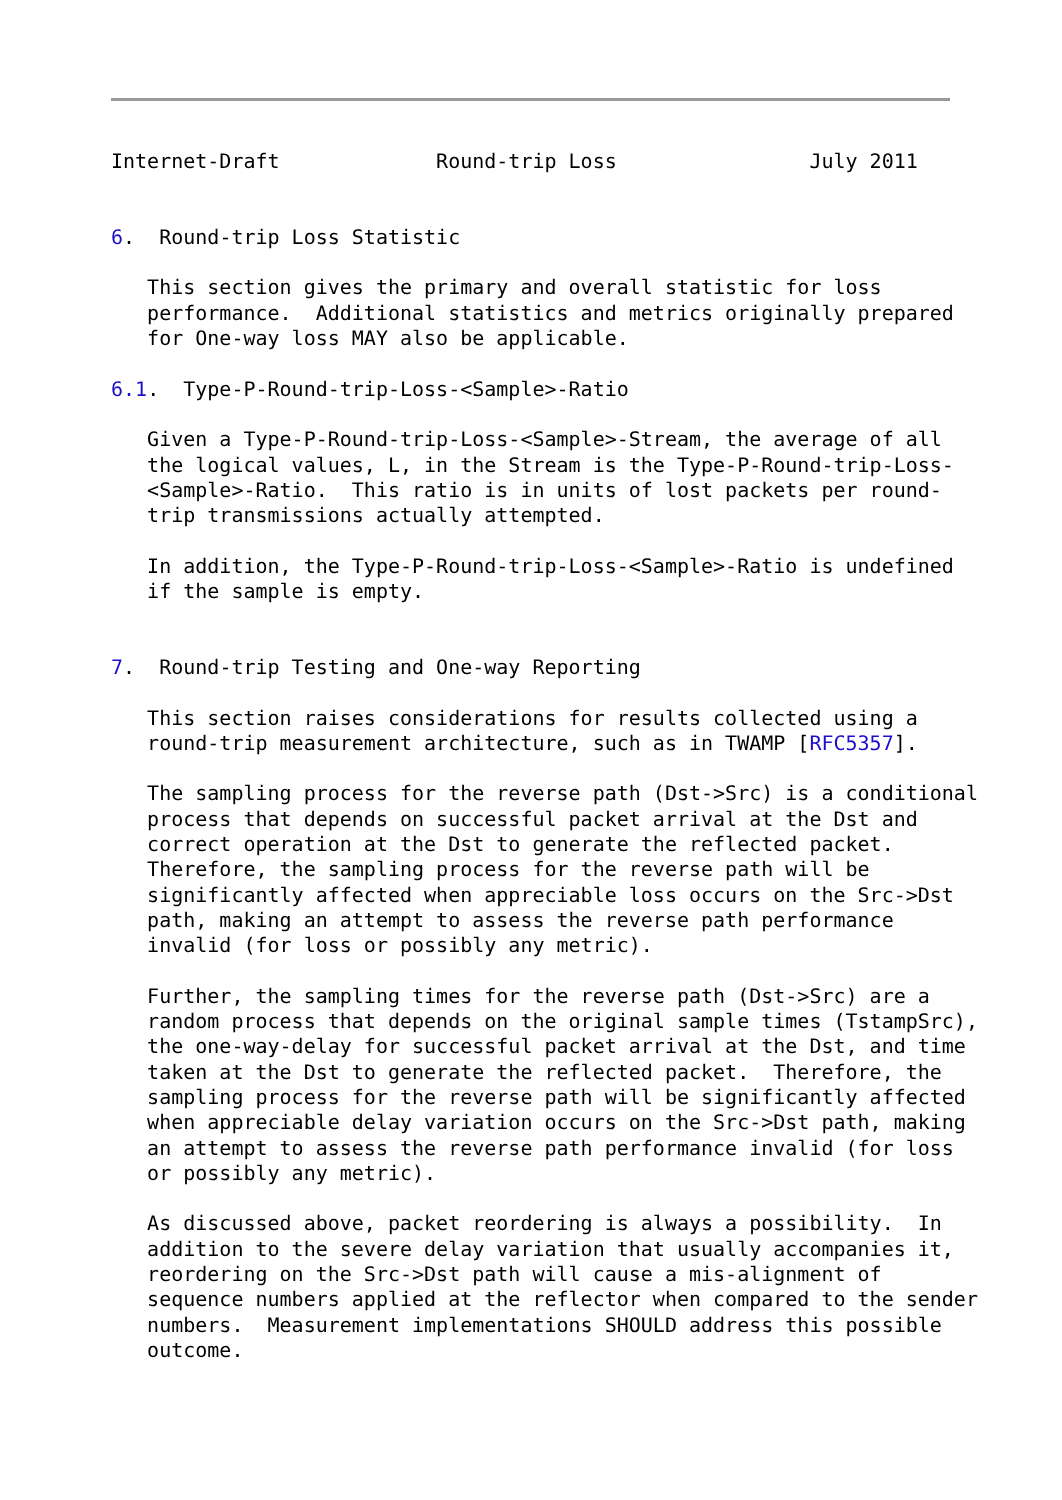Internet-Draft             Round-trip Loss                July 2011


6.  Round-trip Loss Statistic

   This section gives the primary and overall statistic for loss
   performance.  Additional statistics and metrics originally prepared
   for One-way loss MAY also be applicable.

6.1.  Type-P-Round-trip-Loss-<Sample>-Ratio

   Given a Type-P-Round-trip-Loss-<Sample>-Stream, the average of all
   the logical values, L, in the Stream is the Type-P-Round-trip-Loss-
   <Sample>-Ratio.  This ratio is in units of lost packets per round-
   trip transmissions actually attempted.

   In addition, the Type-P-Round-trip-Loss-<Sample>-Ratio is undefined
   if the sample is empty.


7.  Round-trip Testing and One-way Reporting

   This section raises considerations for results collected using a
   round-trip measurement architecture, such as in TWAMP [RFC5357].

   The sampling process for the reverse path (Dst->Src) is a conditional
   process that depends on successful packet arrival at the Dst and
   correct operation at the Dst to generate the reflected packet.
   Therefore, the sampling process for the reverse path will be
   significantly affected when appreciable loss occurs on the Src->Dst
   path, making an attempt to assess the reverse path performance
   invalid (for loss or possibly any metric).

   Further, the sampling times for the reverse path (Dst->Src) are a
   random process that depends on the original sample times (TstampSrc),
   the one-way-delay for successful packet arrival at the Dst, and time
   taken at the Dst to generate the reflected packet.  Therefore, the
   sampling process for the reverse path will be significantly affected
   when appreciable delay variation occurs on the Src->Dst path, making
   an attempt to assess the reverse path performance invalid (for loss
   or possibly any metric).

   As discussed above, packet reordering is always a possibility.  In
   addition to the severe delay variation that usually accompanies it,
   reordering on the Src->Dst path will cause a mis-alignment of
   sequence numbers applied at the reflector when compared to the sender
   numbers.  Measurement implementations SHOULD address this possible
   outcome.